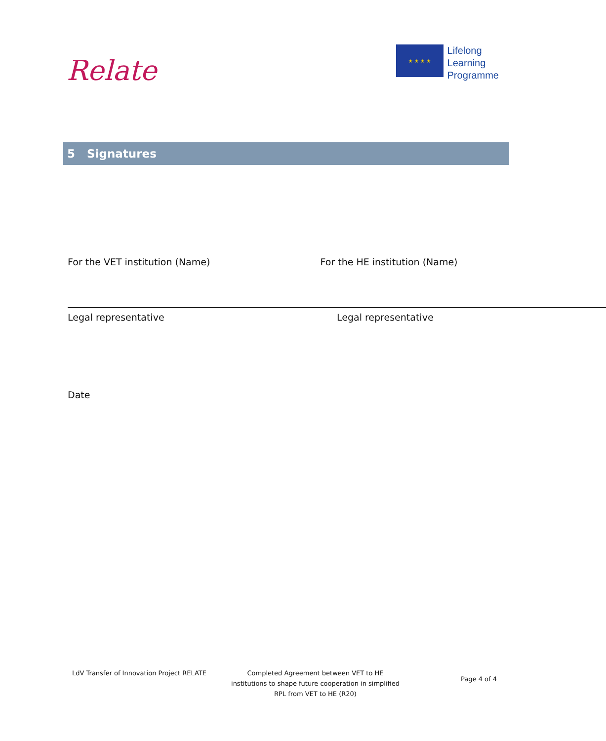Relate
★ ★ ★ ★
Lifelong
Learning
Programme
5 Signatures
For the VET institution (Name) For the HE institution (Name)
Legal representative Legal representative
Date
LdV Transfer of Innovation Project RELATE Completed Agreement between VET to HE institutions to shape future cooperation in simplified RPL from VET to HE (R20)
Page 4 of 4